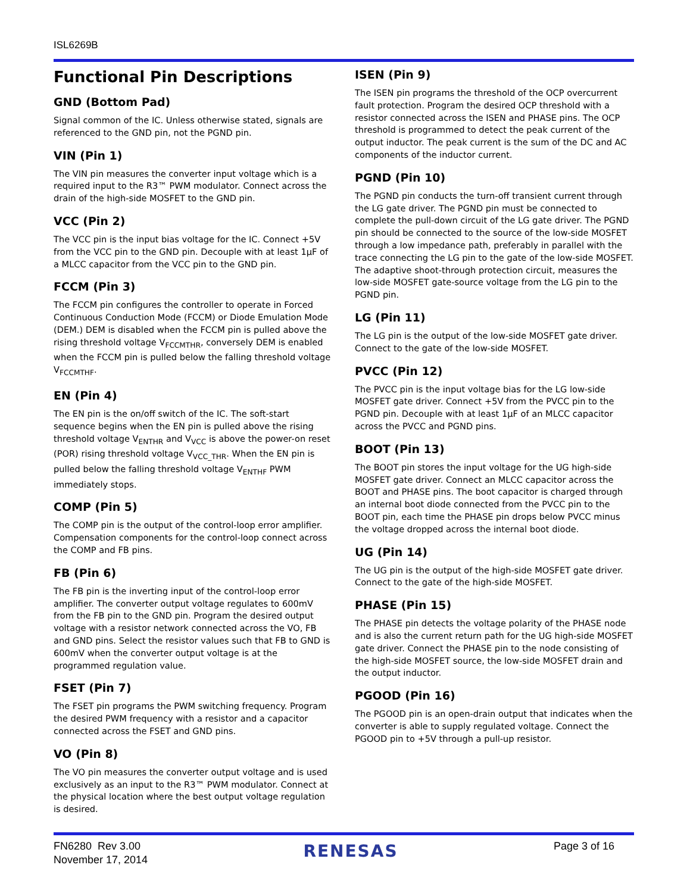ISL6269B
Functional Pin Descriptions
GND (Bottom Pad)
Signal common of the IC. Unless otherwise stated, signals are referenced to the GND pin, not the PGND pin.
VIN (Pin 1)
The VIN pin measures the converter input voltage which is a required input to the R3™ PWM modulator. Connect across the drain of the high-side MOSFET to the GND pin.
VCC (Pin 2)
The VCC pin is the input bias voltage for the IC. Connect +5V from the VCC pin to the GND pin. Decouple with at least 1µF of a MLCC capacitor from the VCC pin to the GND pin.
FCCM (Pin 3)
The FCCM pin configures the controller to operate in Forced Continuous Conduction Mode (FCCM) or Diode Emulation Mode (DEM.) DEM is disabled when the FCCM pin is pulled above the rising threshold voltage V<sub>FCCMTHR</sub>, conversely DEM is enabled when the FCCM pin is pulled below the falling threshold voltage V<sub>FCCMTHF</sub>.
EN (Pin 4)
The EN pin is the on/off switch of the IC. The soft-start sequence begins when the EN pin is pulled above the rising threshold voltage V<sub>ENTHR</sub> and V<sub>VCC</sub> is above the power-on reset (POR) rising threshold voltage V<sub>VCC_THR</sub>. When the EN pin is pulled below the falling threshold voltage V<sub>ENTHF</sub> PWM immediately stops.
COMP (Pin 5)
The COMP pin is the output of the control-loop error amplifier. Compensation components for the control-loop connect across the COMP and FB pins.
FB (Pin 6)
The FB pin is the inverting input of the control-loop error amplifier. The converter output voltage regulates to 600mV from the FB pin to the GND pin. Program the desired output voltage with a resistor network connected across the VO, FB and GND pins. Select the resistor values such that FB to GND is 600mV when the converter output voltage is at the programmed regulation value.
FSET (Pin 7)
The FSET pin programs the PWM switching frequency. Program the desired PWM frequency with a resistor and a capacitor connected across the FSET and GND pins.
VO (Pin 8)
The VO pin measures the converter output voltage and is used exclusively as an input to the R3™ PWM modulator. Connect at the physical location where the best output voltage regulation is desired.
ISEN (Pin 9)
The ISEN pin programs the threshold of the OCP overcurrent fault protection. Program the desired OCP threshold with a resistor connected across the ISEN and PHASE pins. The OCP threshold is programmed to detect the peak current of the output inductor. The peak current is the sum of the DC and AC components of the inductor current.
PGND (Pin 10)
The PGND pin conducts the turn-off transient current through the LG gate driver. The PGND pin must be connected to complete the pull-down circuit of the LG gate driver. The PGND pin should be connected to the source of the low-side MOSFET through a low impedance path, preferably in parallel with the trace connecting the LG pin to the gate of the low-side MOSFET. The adaptive shoot-through protection circuit, measures the low-side MOSFET gate-source voltage from the LG pin to the PGND pin.
LG (Pin 11)
The LG pin is the output of the low-side MOSFET gate driver. Connect to the gate of the low-side MOSFET.
PVCC (Pin 12)
The PVCC pin is the input voltage bias for the LG low-side MOSFET gate driver. Connect +5V from the PVCC pin to the PGND pin. Decouple with at least 1µF of an MLCC capacitor across the PVCC and PGND pins.
BOOT (Pin 13)
The BOOT pin stores the input voltage for the UG high-side MOSFET gate driver. Connect an MLCC capacitor across the BOOT and PHASE pins. The boot capacitor is charged through an internal boot diode connected from the PVCC pin to the BOOT pin, each time the PHASE pin drops below PVCC minus the voltage dropped across the internal boot diode.
UG (Pin 14)
The UG pin is the output of the high-side MOSFET gate driver. Connect to the gate of the high-side MOSFET.
PHASE (Pin 15)
The PHASE pin detects the voltage polarity of the PHASE node and is also the current return path for the UG high-side MOSFET gate driver. Connect the PHASE pin to the node consisting of the high-side MOSFET source, the low-side MOSFET drain and the output inductor.
PGOOD (Pin 16)
The PGOOD pin is an open-drain output that indicates when the converter is able to supply regulated voltage. Connect the PGOOD pin to +5V through a pull-up resistor.
FN6280 Rev 3.00
November 17, 2014
RENESAS
Page 3 of 16